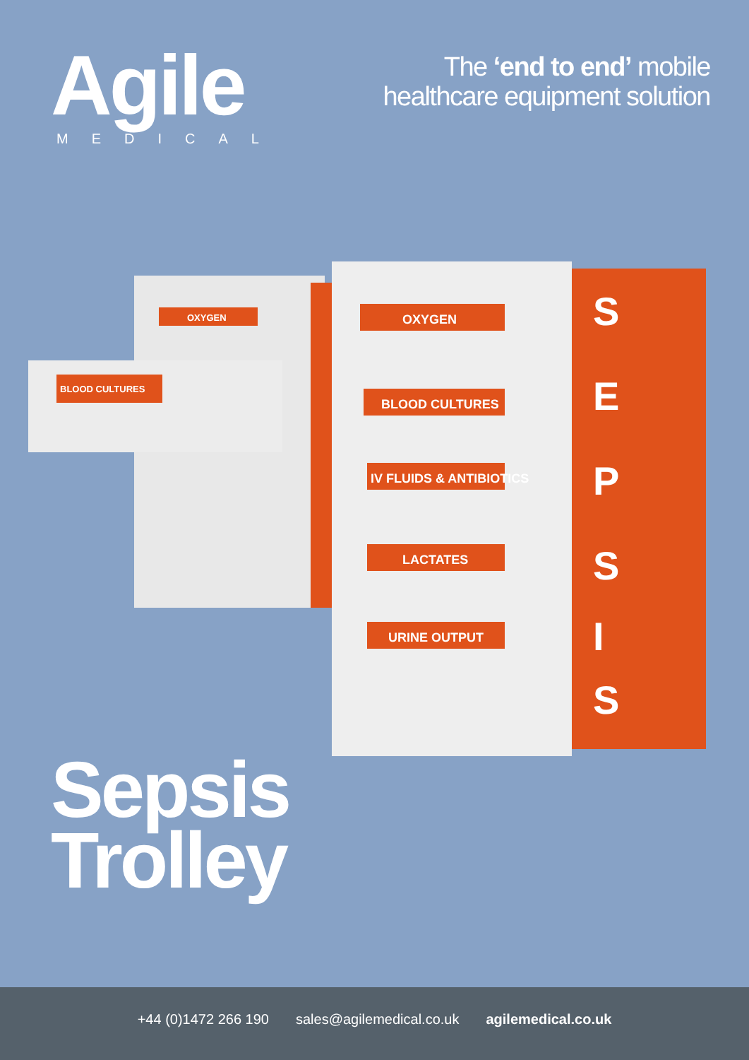Agile
MEDICAL
The ‘end to end’ mobile
healthcare equipment solution
OXYGEN
BLOOD CULTURES
IV FLUIDS & ANTIBIOTICS
LACTATES
URINE OUTPUT
OXYGEN
BLOOD CULTURES
S
E
P
S
I
S
Sepsis
Trolley
+44 (0)1472 266 190 sales@agilemedical.co.uk agilemedical.co.uk